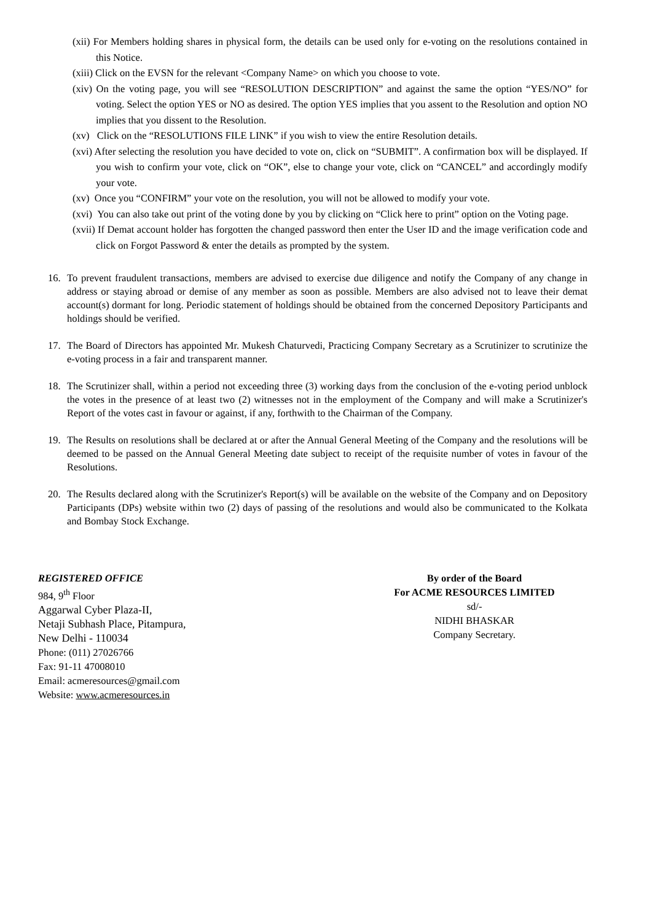(xii) For Members holding shares in physical form, the details can be used only for e-voting on the resolutions contained in this Notice.
(xiii) Click on the EVSN for the relevant <Company Name> on which you choose to vote.
(xiv) On the voting page, you will see “RESOLUTION DESCRIPTION” and against the same the option “YES/NO” for voting. Select the option YES or NO as desired. The option YES implies that you assent to the Resolution and option NO implies that you dissent to the Resolution.
(xv) Click on the “RESOLUTIONS FILE LINK” if you wish to view the entire Resolution details.
(xvi) After selecting the resolution you have decided to vote on, click on “SUBMIT”. A confirmation box will be displayed. If you wish to confirm your vote, click on “OK”, else to change your vote, click on “CANCEL” and accordingly modify your vote.
(xv) Once you “CONFIRM” your vote on the resolution, you will not be allowed to modify your vote.
(xvi) You can also take out print of the voting done by you by clicking on “Click here to print” option on the Voting page.
(xvii) If Demat account holder has forgotten the changed password then enter the User ID and the image verification code and click on Forgot Password & enter the details as prompted by the system.
16. To prevent fraudulent transactions, members are advised to exercise due diligence and notify the Company of any change in address or staying abroad or demise of any member as soon as possible. Members are also advised not to leave their demat account(s) dormant for long. Periodic statement of holdings should be obtained from the concerned Depository Participants and holdings should be verified.
17. The Board of Directors has appointed Mr. Mukesh Chaturvedi, Practicing Company Secretary as a Scrutinizer to scrutinize the e-voting process in a fair and transparent manner.
18. The Scrutinizer shall, within a period not exceeding three (3) working days from the conclusion of the e-voting period unblock the votes in the presence of at least two (2) witnesses not in the employment of the Company and will make a Scrutinizer's Report of the votes cast in favour or against, if any, forthwith to the Chairman of the Company.
19. The Results on resolutions shall be declared at or after the Annual General Meeting of the Company and the resolutions will be deemed to be passed on the Annual General Meeting date subject to receipt of the requisite number of votes in favour of the Resolutions.
20. The Results declared along with the Scrutinizer's Report(s) will be available on the website of the Company and on Depository Participants (DPs) website within two (2) days of passing of the resolutions and would also be communicated to the Kolkata and Bombay Stock Exchange.
REGISTERED OFFICE
984, 9<sup>th</sup> Floor
Aggarwal Cyber Plaza-II,
Netaji Subhash Place, Pitampura,
New Delhi - 110034
Phone: (011) 27026766
Fax: 91-11 47008010
Email: acmeresources@gmail.com
Website: www.acmeresources.in
By order of the Board
For ACME RESOURCES LIMITED
sd/-
NIDHI BHASKAR
Company Secretary.